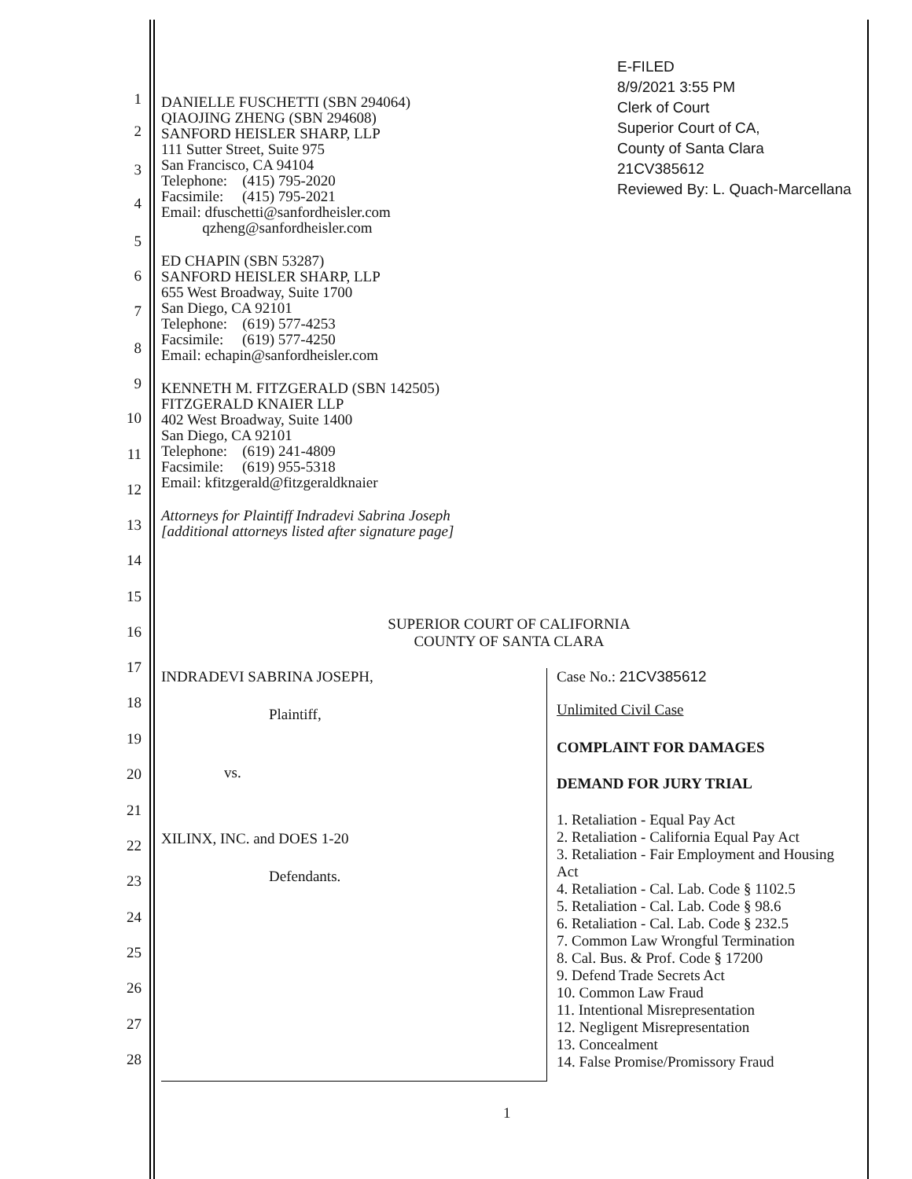1
2
3
4
5
6
7
8
9
10
11
12
13
14
15
16
17
18
19
20
21
22
23
24
25
26
27
28
E-FILED
8/9/2021 3:55 PM
Clerk of Court
Superior Court of CA,
County of Santa Clara
21CV385612
Reviewed By: L. Quach-Marcellana
DANIELLE FUSCHETTI (SBN 294064)
QIAOJING ZHENG (SBN 294608)
SANFORD HEISLER SHARP, LLP
111 Sutter Street, Suite 975
San Francisco, CA 94104
Telephone: (415) 795-2020
Facsimile: (415) 795-2021
Email: dfuschetti@sanfordheisler.com
qzheng@sanfordheisler.com
ED CHAPIN (SBN 53287)
SANFORD HEISLER SHARP, LLP
655 West Broadway, Suite 1700
San Diego, CA 92101
Telephone: (619) 577-4253
Facsimile: (619) 577-4250
Email: echapin@sanfordheisler.com
KENNETH M. FITZGERALD (SBN 142505)
FITZGERALD KNAIER LLP
402 West Broadway, Suite 1400
San Diego, CA 92101
Telephone: (619) 241-4809
Facsimile: (619) 955-5318
Email: kfitzgerald@fitzgeraldknaier
Attorneys for Plaintiff Indradevi Sabrina Joseph
[additional attorneys listed after signature page]
SUPERIOR COURT OF CALIFORNIA
COUNTY OF SANTA CLARA
INDRADEVI SABRINA JOSEPH,
Plaintiff,
vs.
XILINX, INC. and DOES 1-20
Defendants.
Case No.: 21CV385612
Unlimited Civil Case
COMPLAINT FOR DAMAGES
DEMAND FOR JURY TRIAL
1. Retaliation - Equal Pay Act
2. Retaliation - California Equal Pay Act
3. Retaliation - Fair Employment and Housing Act
4. Retaliation - Cal. Lab. Code § 1102.5
5. Retaliation - Cal. Lab. Code § 98.6
6. Retaliation - Cal. Lab. Code § 232.5
7. Common Law Wrongful Termination
8. Cal. Bus. & Prof. Code § 17200
9. Defend Trade Secrets Act
10. Common Law Fraud
11. Intentional Misrepresentation
12. Negligent Misrepresentation
13. Concealment
14. False Promise/Promissory Fraud
1